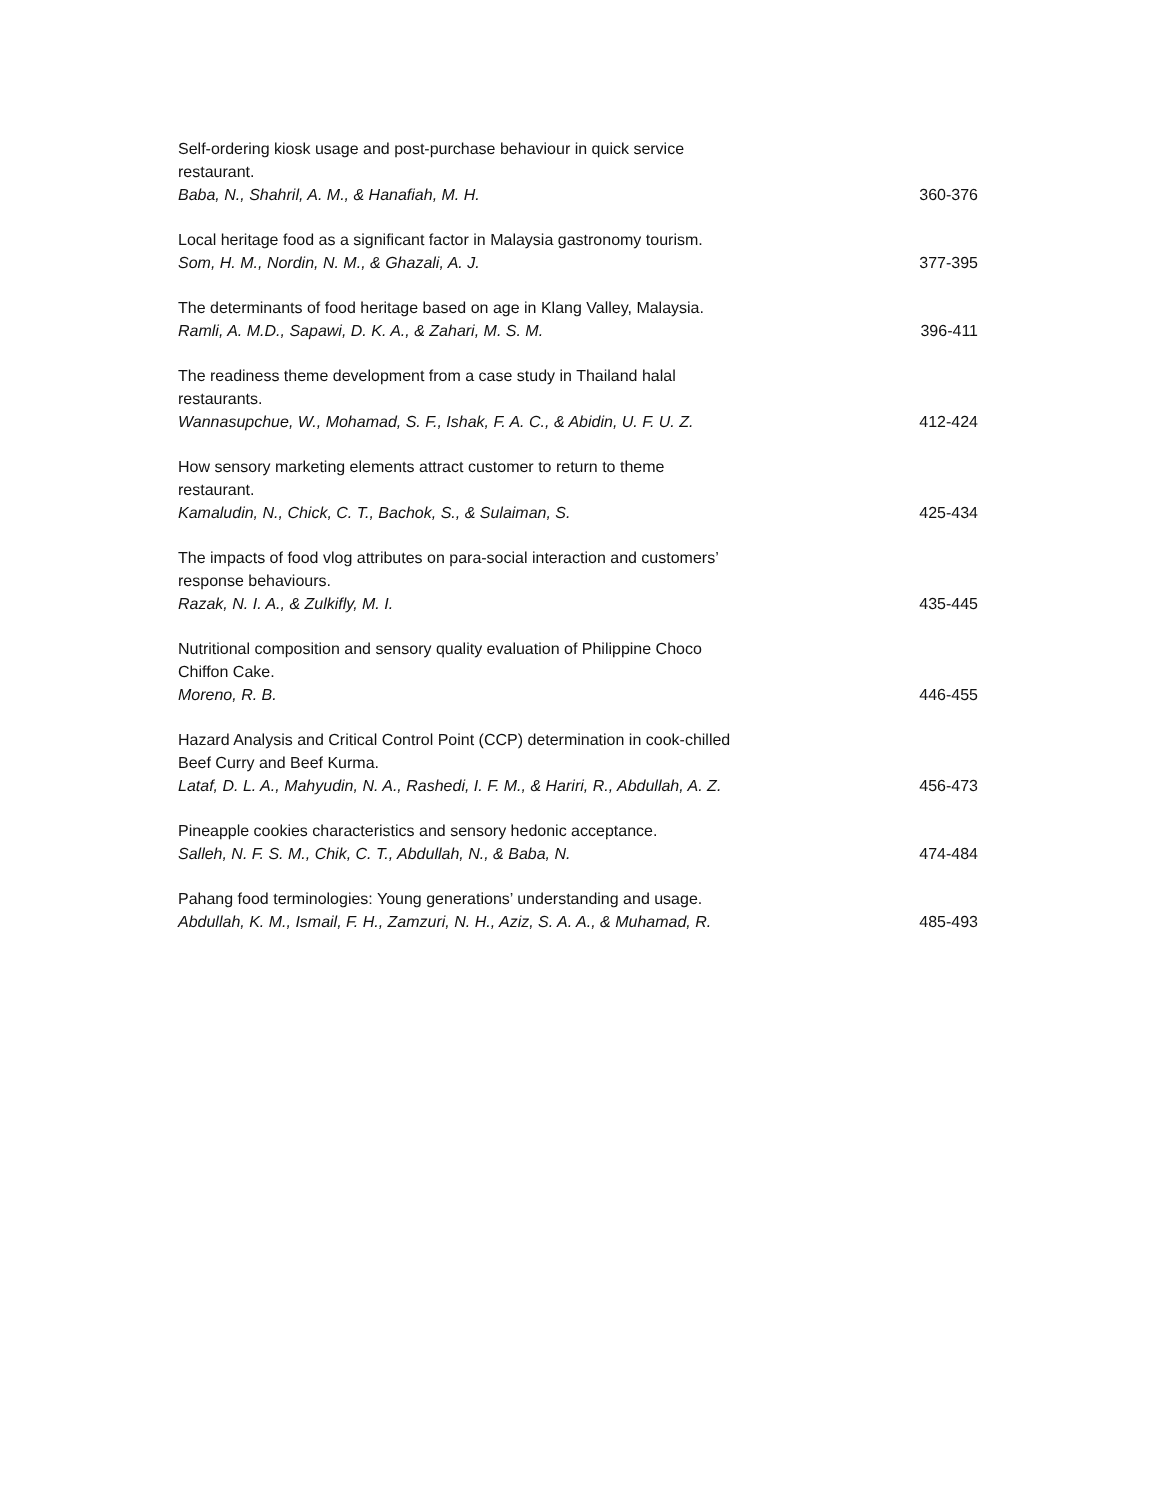Self-ordering kiosk usage and post-purchase behaviour in quick service restaurant.
Baba, N., Shahril, A. M., & Hanafiah, M. H. 360-376
Local heritage food as a significant factor in Malaysia gastronomy tourism.
Som, H. M., Nordin, N. M., & Ghazali, A. J. 377-395
The determinants of food heritage based on age in Klang Valley, Malaysia.
Ramli, A. M.D., Sapawi, D. K. A., & Zahari, M. S. M. 396-411
The readiness theme development from a case study in Thailand halal restaurants.
Wannasupchue, W., Mohamad, S. F., Ishak, F. A. C., & Abidin, U. F. U. Z. 412-424
How sensory marketing elements attract customer to return to theme restaurant.
Kamaludin, N., Chick, C. T., Bachok, S., & Sulaiman, S. 425-434
The impacts of food vlog attributes on para-social interaction and customers’ response behaviours.
Razak, N. I. A., & Zulkifly, M. I. 435-445
Nutritional composition and sensory quality evaluation of Philippine Choco Chiffon Cake.
Moreno, R. B. 446-455
Hazard Analysis and Critical Control Point (CCP) determination in cook-chilled Beef Curry and Beef Kurma.
Lataf, D. L. A., Mahyudin, N. A., Rashedi, I. F. M., & Hariri, R., Abdullah, A. Z. 456-473
Pineapple cookies characteristics and sensory hedonic acceptance.
Salleh, N. F. S. M., Chik, C. T., Abdullah, N., & Baba, N. 474-484
Pahang food terminologies: Young generations’ understanding and usage.
Abdullah, K. M., Ismail, F. H., Zamzuri, N. H., Aziz, S. A. A., & Muhamad, R. 485-493